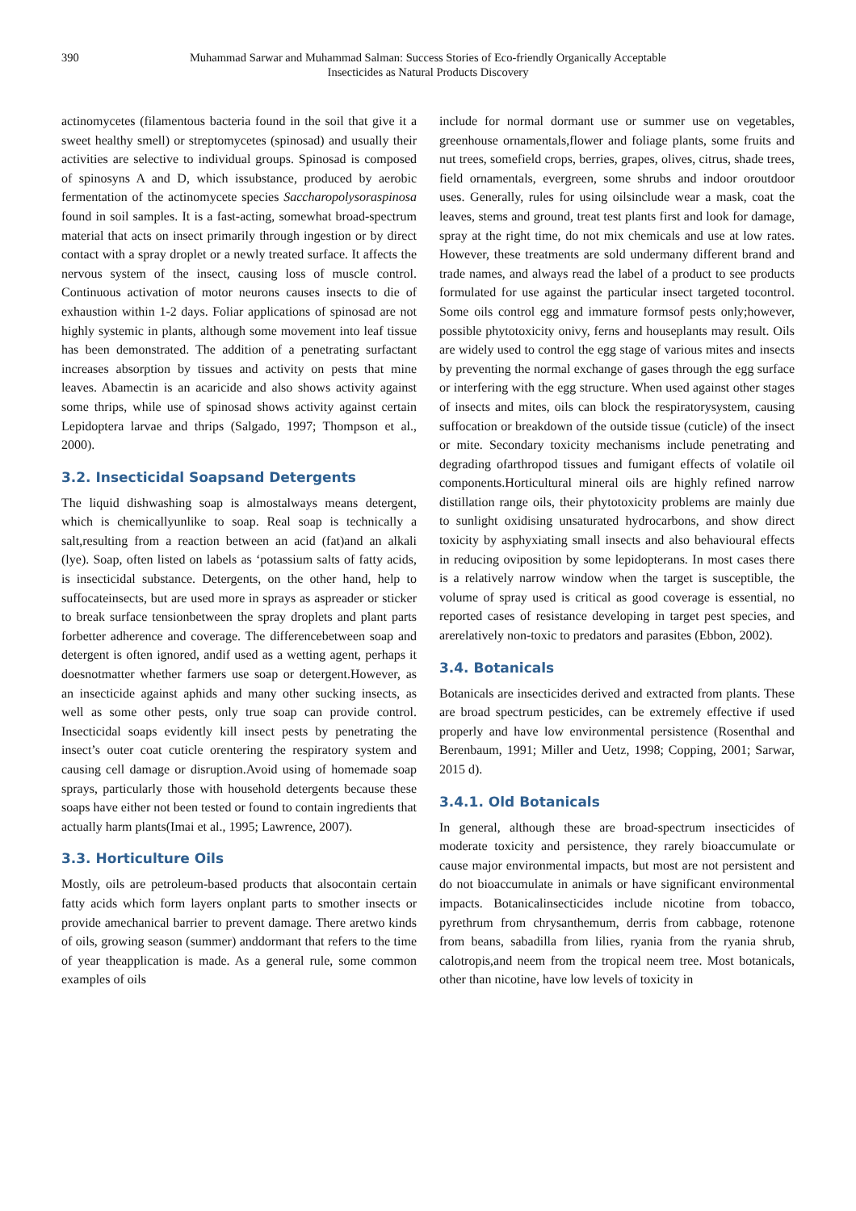390 Muhammad Sarwar and Muhammad Salman: Success Stories of Eco-friendly Organically Acceptable
Insecticides as Natural Products Discovery
actinomycetes (filamentous bacteria found in the soil that give it a sweet healthy smell) or streptomycetes (spinosad) and usually their activities are selective to individual groups. Spinosad is composed of spinosyns A and D, which issubstance, produced by aerobic fermentation of the actinomycete species Saccharopolysoraspinosa found in soil samples. It is a fast-acting, somewhat broad-spectrum material that acts on insect primarily through ingestion or by direct contact with a spray droplet or a newly treated surface. It affects the nervous system of the insect, causing loss of muscle control. Continuous activation of motor neurons causes insects to die of exhaustion within 1-2 days. Foliar applications of spinosad are not highly systemic in plants, although some movement into leaf tissue has been demonstrated. The addition of a penetrating surfactant increases absorption by tissues and activity on pests that mine leaves. Abamectin is an acaricide and also shows activity against some thrips, while use of spinosad shows activity against certain Lepidoptera larvae and thrips (Salgado, 1997; Thompson et al., 2000).
3.2. Insecticidal Soapsand Detergents
The liquid dishwashing soap is almostalways means detergent, which is chemicallyunlike to soap. Real soap is technically a salt,resulting from a reaction between an acid (fat)and an alkali (lye). Soap, often listed on labels as ‘potassium salts of fatty acids, is insecticidal substance. Detergents, on the other hand, help to suffocateinsects, but are used more in sprays as aspreader or sticker to break surface tensionbetween the spray droplets and plant parts forbetter adherence and coverage. The differencebetween soap and detergent is often ignored, andif used as a wetting agent, perhaps it doesnotmatter whether farmers use soap or detergent.However, as an insecticide against aphids and many other sucking insects, as well as some other pests, only true soap can provide control. Insecticidal soaps evidently kill insect pests by penetrating the insect’s outer coat cuticle orentering the respiratory system and causing cell damage or disruption.Avoid using of homemade soap sprays, particularly those with household detergents because these soaps have either not been tested or found to contain ingredients that actually harm plants(Imai et al., 1995; Lawrence, 2007).
3.3. Horticulture Oils
Mostly, oils are petroleum-based products that alsocontain certain fatty acids which form layers onplant parts to smother insects or provide amechanical barrier to prevent damage. There aretwo kinds of oils, growing season (summer) anddormant that refers to the time of year theapplication is made. As a general rule, some common examples of oils
include for normal dormant use or summer use on vegetables, greenhouse ornamentals,flower and foliage plants, some fruits and nut trees, somefield crops, berries, grapes, olives, citrus, shade trees, field ornamentals, evergreen, some shrubs and indoor oroutdoor uses. Generally, rules for using oilsinclude wear a mask, coat the leaves, stems and ground, treat test plants first and look for damage, spray at the right time, do not mix chemicals and use at low rates. However, these treatments are sold undermany different brand and trade names, and always read the label of a product to see products formulated for use against the particular insect targeted tocontrol. Some oils control egg and immature formsof pests only;however, possible phytotoxicity onivy, ferns and houseplants may result. Oils are widely used to control the egg stage of various mites and insects by preventing the normal exchange of gases through the egg surface or interfering with the egg structure. When used against other stages of insects and mites, oils can block the respiratorysystem, causing suffocation or breakdown of the outside tissue (cuticle) of the insect or mite. Secondary toxicity mechanisms include penetrating and degrading ofarthropod tissues and fumigant effects of volatile oil components.Horticultural mineral oils are highly refined narrow distillation range oils, their phytotoxicity problems are mainly due to sunlight oxidising unsaturated hydrocarbons, and show direct toxicity by asphyxiating small insects and also behavioural effects in reducing oviposition by some lepidopterans. In most cases there is a relatively narrow window when the target is susceptible, the volume of spray used is critical as good coverage is essential, no reported cases of resistance developing in target pest species, and arerelatively non-toxic to predators and parasites (Ebbon, 2002).
3.4. Botanicals
Botanicals are insecticides derived and extracted from plants. These are broad spectrum pesticides, can be extremely effective if used properly and have low environmental persistence (Rosenthal and Berenbaum, 1991; Miller and Uetz, 1998; Copping, 2001; Sarwar, 2015 d).
3.4.1. Old Botanicals
In general, although these are broad-spectrum insecticides of moderate toxicity and persistence, they rarely bioaccumulate or cause major environmental impacts, but most are not persistent and do not bioaccumulate in animals or have significant environmental impacts. Botanicalinsecticides include nicotine from tobacco, pyrethrum from chrysanthemum, derris from cabbage, rotenone from beans, sabadilla from lilies, ryania from the ryania shrub, calotropis,and neem from the tropical neem tree. Most botanicals, other than nicotine, have low levels of toxicity in